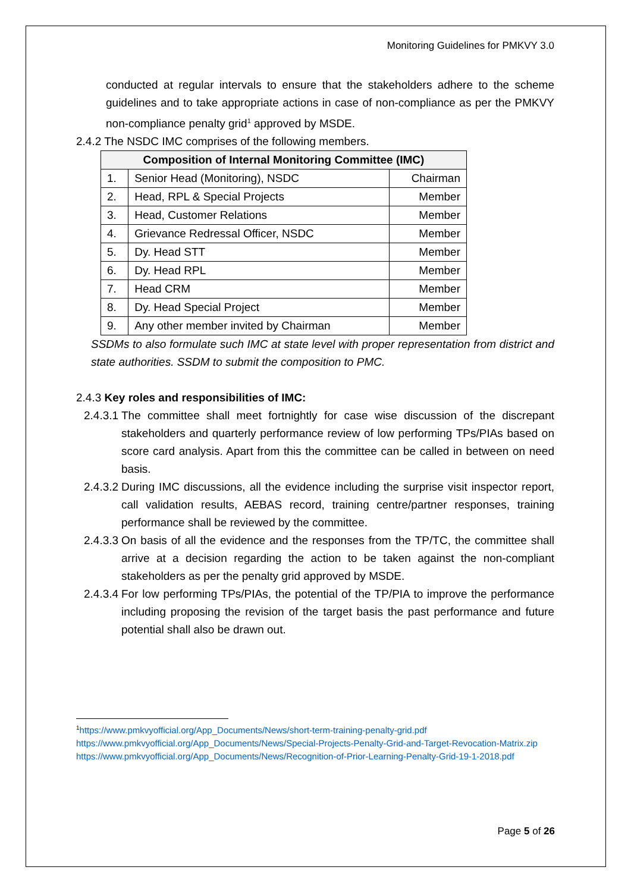Monitoring Guidelines for PMKVY 3.0
conducted at regular intervals to ensure that the stakeholders adhere to the scheme guidelines and to take appropriate actions in case of non-compliance as per the PMKVY non-compliance penalty grid<sup>1</sup> approved by MSDE.
2.4.2 The NSDC IMC comprises of the following members.
| Composition of Internal Monitoring Committee (IMC) | | |
| --- | --- | --- |
| 1. | Senior Head (Monitoring), NSDC | Chairman |
| 2. | Head, RPL & Special Projects | Member |
| 3. | Head, Customer Relations | Member |
| 4. | Grievance Redressal Officer, NSDC | Member |
| 5. | Dy. Head STT | Member |
| 6. | Dy. Head RPL | Member |
| 7. | Head CRM | Member |
| 8. | Dy. Head Special Project | Member |
| 9. | Any other member invited by Chairman | Member |
SSDMs to also formulate such IMC at state level with proper representation from district and state authorities. SSDM to submit the composition to PMC.
2.4.3 Key roles and responsibilities of IMC:
2.4.3.1 The committee shall meet fortnightly for case wise discussion of the discrepant stakeholders and quarterly performance review of low performing TPs/PIAs based on score card analysis. Apart from this the committee can be called in between on need basis.
2.4.3.2 During IMC discussions, all the evidence including the surprise visit inspector report, call validation results, AEBAS record, training centre/partner responses, training performance shall be reviewed by the committee.
2.4.3.3 On basis of all the evidence and the responses from the TP/TC, the committee shall arrive at a decision regarding the action to be taken against the non-compliant stakeholders as per the penalty grid approved by MSDE.
2.4.3.4 For low performing TPs/PIAs, the potential of the TP/PIA to improve the performance including proposing the revision of the target basis the past performance and future potential shall also be drawn out.
<sup>1</sup> https://www.pmkvyofficial.org/App_Documents/News/short-term-training-penalty-grid.pdf
https://www.pmkvyofficial.org/App_Documents/News/Special-Projects-Penalty-Grid-and-Target-Revocation-Matrix.zip
https://www.pmkvyofficial.org/App_Documents/News/Recognition-of-Prior-Learning-Penalty-Grid-19-1-2018.pdf
Page 5 of 26